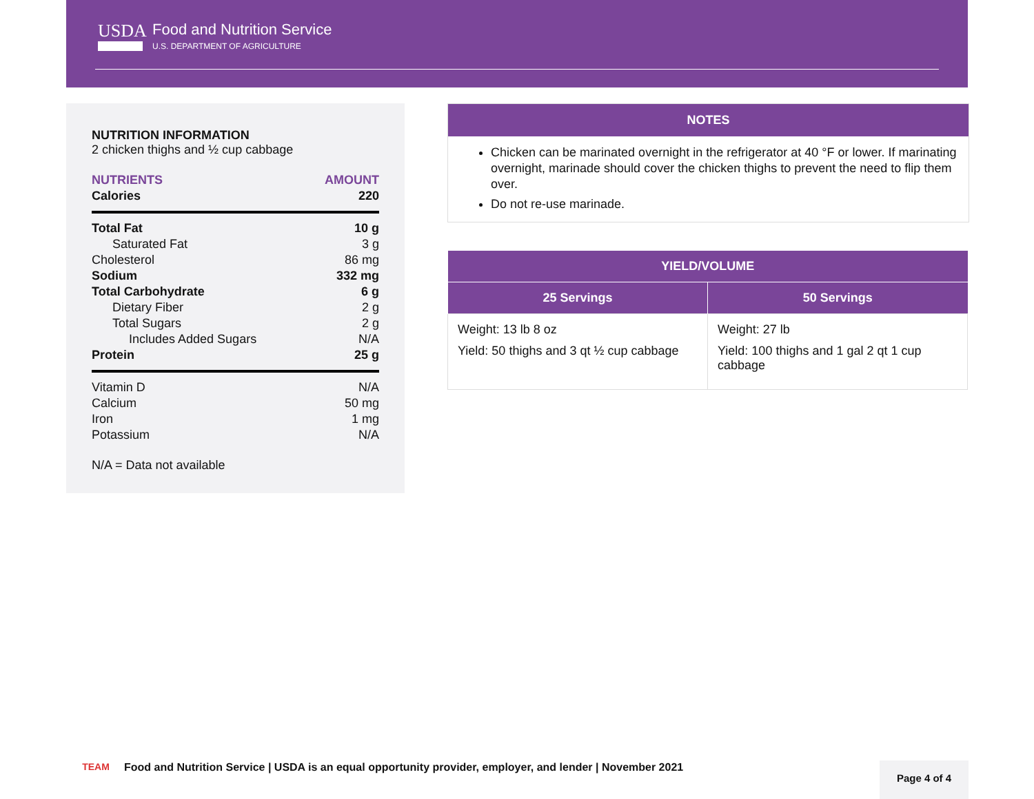USDA
Food and Nutrition Service
U.S. DEPARTMENT OF AGRICULTURE
NUTRITION INFORMATION
2 chicken thighs and ½ cup cabbage
NUTRIENTS AMOUNT
Calories 220
Total Fat 10 g
Saturated Fat 3 g
Cholesterol 86 mg
Sodium 332 mg
Total Carbohydrate 6 g
Dietary Fiber 2 g
Total Sugars 2 g
Includes Added Sugars N/A
Protein 25 g
Vitamin D N/A
Calcium 50 mg
Iron 1 mg
Potassium N/A
N/A = Data not available
NOTES
Chicken can be marinated overnight in the refrigerator at 40 °F or lower. If marinating overnight, marinade should cover the chicken thighs to prevent the need to flip them over.
Do not re-use marinade.
| YIELD/VOLUME | |
| --- | --- |
| 25 Servings | 50 Servings |
| Weight: 13 lb 8 oz Yield: 50 thighs and 3 qt ½ cup cabbage | Weight: 27 lb Yield: 100 thighs and 1 gal 2 qt 1 cup cabbage |
TEAM
Food and Nutrition Service | USDA is an equal opportunity provider, employer, and lender | November 2021
Page 4 of 4